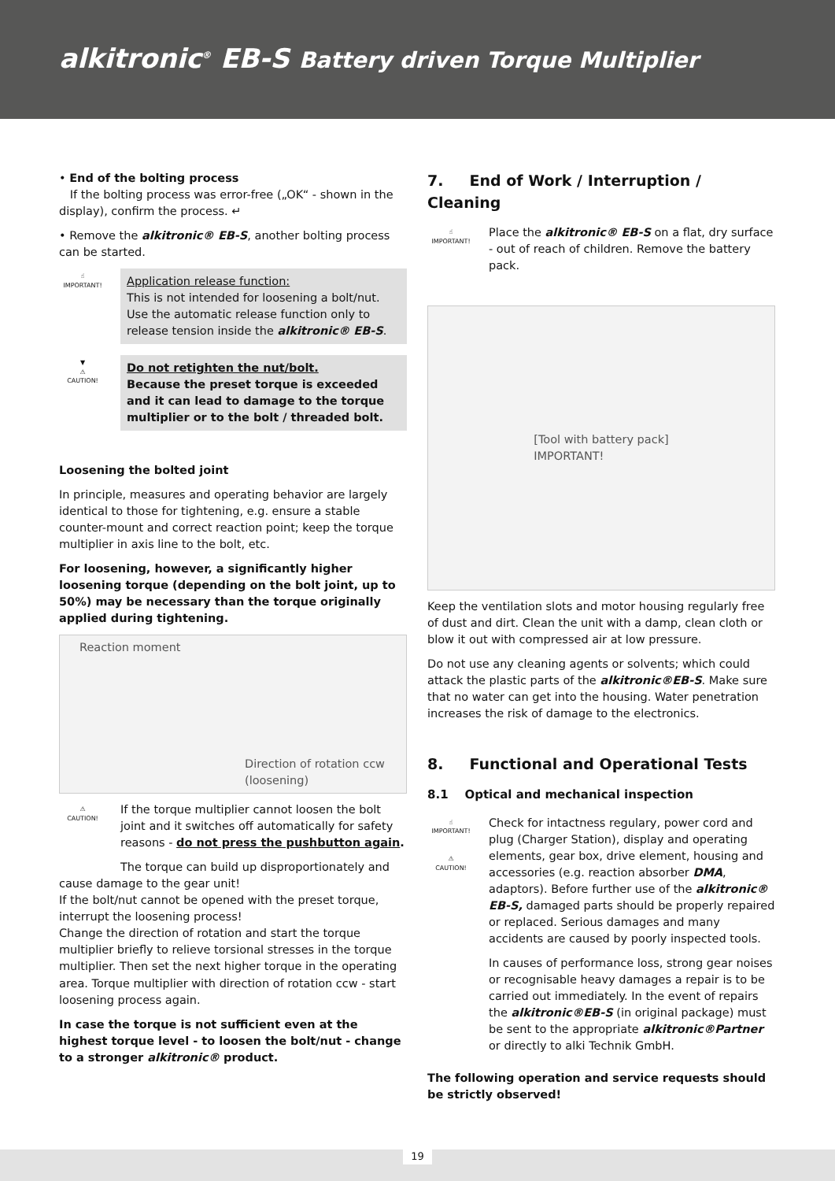alkitronic<sup>®</sup> EB-S Battery driven Torque Multiplier
• End of the bolting process
If the bolting process was error-free („OK“ - shown in the display), confirm the process. ↵
• Remove the alkitronic® EB-S, another bolting process can be started.
☝
IMPORTANT!
Application release function:
This is not intended for loosening a bolt/nut. Use the automatic release function only to release tension inside the alkitronic® EB-S.
▼
⚠
CAUTION!
Do not retighten the nut/bolt.
Because the preset torque is exceeded and it can lead to damage to the torque multiplier or to the bolt / threaded bolt.
Loosening the bolted joint
In principle, measures and operating behavior are largely identical to those for tightening, e.g. ensure a stable counter-mount and correct reaction point; keep the torque multiplier in axis line to the bolt, etc.
For loosening, however, a significantly higher loosening torque (depending on the bolt joint, up to 50%) may be necessary than the torque originally applied during tightening.
Reaction moment
Direction of rotation ccw
(loosening)
⚠
CAUTION!
If the torque multiplier cannot loosen the bolt joint and it switches off automatically for safety reasons - do not press the pushbutton again.
The torque can build up disproportionately and cause damage to the gear unit!
If the bolt/nut cannot be opened with the preset torque, interrupt the loosening process!
Change the direction of rotation and start the torque multiplier briefly to relieve torsional stresses in the torque multiplier. Then set the next higher torque in the operating area. Torque multiplier with direction of rotation ccw - start loosening process again.
In case the torque is not sufficient even at the highest torque level - to loosen the bolt/nut - change to a stronger alkitronic® product.
7. End of Work / Interruption / Cleaning
☝
IMPORTANT!
Place the alkitronic® EB-S on a flat, dry surface - out of reach of children. Remove the battery pack.
[Tool with battery pack]
IMPORTANT!
Keep the ventilation slots and motor housing regularly free of dust and dirt. Clean the unit with a damp, clean cloth or blow it out with compressed air at low pressure.
Do not use any cleaning agents or solvents; which could attack the plastic parts of the alkitronic®EB-S. Make sure that no water can get into the housing. Water penetration increases the risk of damage to the electronics.
8. Functional and Operational Tests
8.1 Optical and mechanical inspection
☝
IMPORTANT!
⚠
CAUTION!
Check for intactness regulary, power cord and plug (Charger Station), display and operating elements, gear box, drive element, housing and accessories (e.g. reaction absorber DMA, adaptors). Before further use of the alkitronic® EB-S, damaged parts should be properly repaired or replaced. Serious damages and many accidents are caused by poorly inspected tools.
In causes of performance loss, strong gear noises or recognisable heavy damages a repair is to be carried out immediately. In the event of repairs the alkitronic®EB-S (in original package) must be sent to the appropriate alkitronic®Partner or directly to alki Technik GmbH.
The following operation and service requests should be strictly observed!
19